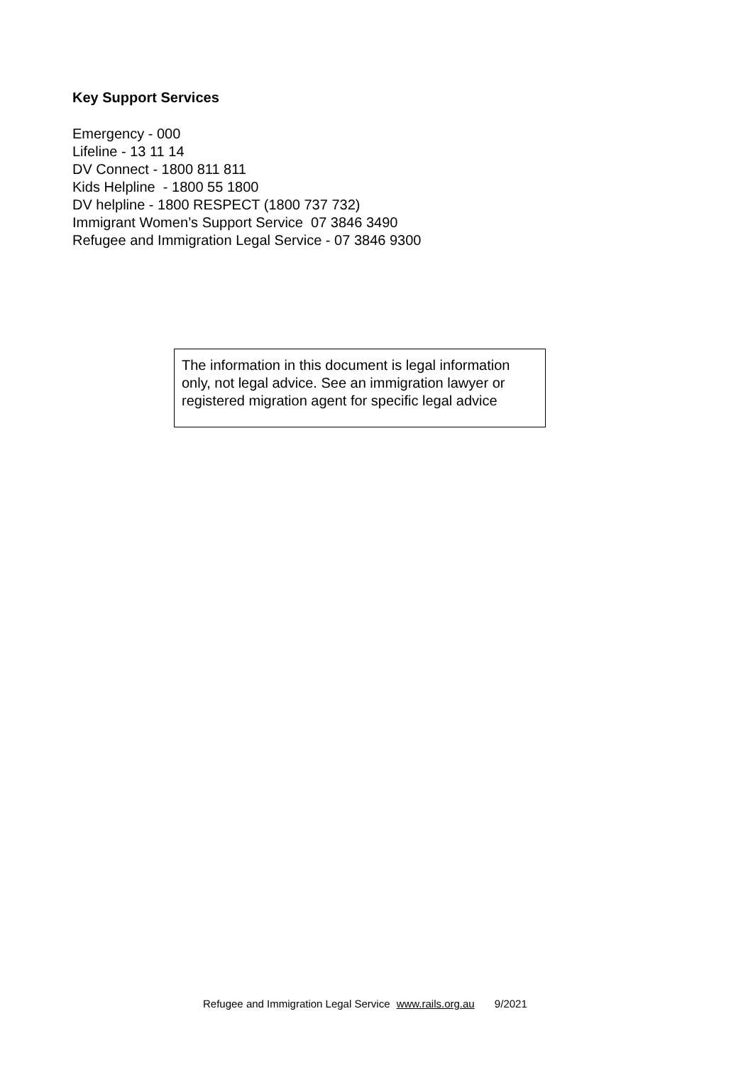Key Support Services
Emergency - 000
Lifeline - 13 11 14
DV Connect - 1800 811 811
Kids Helpline - 1800 55 1800
DV helpline - 1800 RESPECT (1800 737 732)
Immigrant Women’s Support Service 07 3846 3490
Refugee and Immigration Legal Service - 07 3846 9300
The information in this document is legal information only, not legal advice. See an immigration lawyer or registered migration agent for specific legal advice
Refugee and Immigration Legal Service www.rails.org.au 9/2021